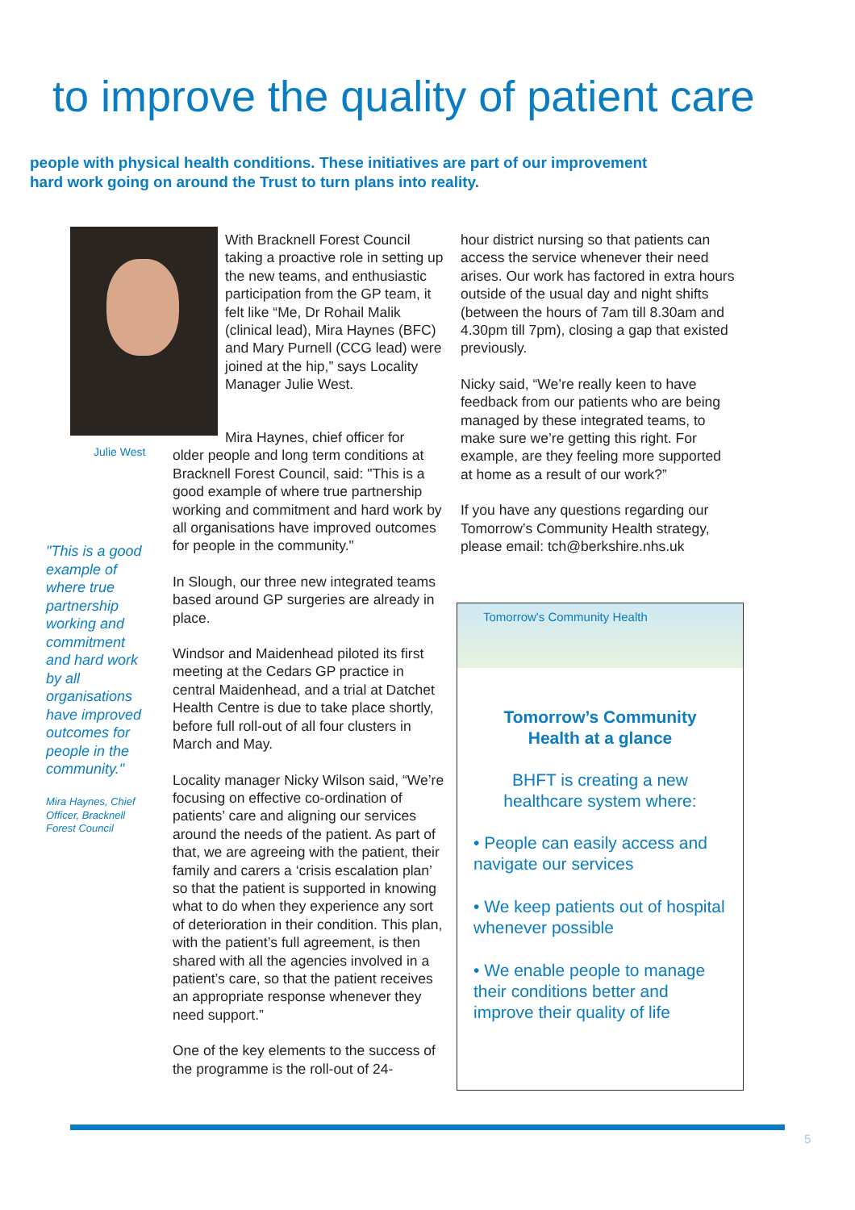to improve the quality of patient care
people with physical health conditions. These initiatives are part of our improvement
hard work going on around the Trust to turn plans into reality.
Julie West
"This is a good example of where true partnership working and commitment and hard work by all organisations have improved outcomes for people in the community."
Mira Haynes, Chief Officer, Bracknell Forest Council
With Bracknell Forest Council taking a proactive role in setting up the new teams, and enthusiastic participation from the GP team, it felt like “Me, Dr Rohail Malik (clinical lead), Mira Haynes (BFC) and Mary Purnell (CCG lead) were joined at the hip,” says Locality Manager Julie West.
Mira Haynes, chief officer for
older people and long term conditions at Bracknell Forest Council, said: "This is a good example of where true partnership working and commitment and hard work by all organisations have improved outcomes for people in the community."
In Slough, our three new integrated teams based around GP surgeries are already in place.
Windsor and Maidenhead piloted its first meeting at the Cedars GP practice in central Maidenhead, and a trial at Datchet Health Centre is due to take place shortly, before full roll-out of all four clusters in March and May.
Locality manager Nicky Wilson said, “We’re focusing on effective co-ordination of patients’ care and aligning our services around the needs of the patient. As part of that, we are agreeing with the patient, their family and carers a ‘crisis escalation plan’ so that the patient is supported in knowing what to do when they experience any sort of deterioration in their condition. This plan, with the patient’s full agreement, is then shared with all the agencies involved in a patient’s care, so that the patient receives an appropriate response whenever they need support.”
One of the key elements to the success of the programme is the roll-out of 24-
hour district nursing so that patients can access the service whenever their need arises. Our work has factored in extra hours outside of the usual day and night shifts (between the hours of 7am till 8.30am and 4.30pm till 7pm), closing a gap that existed previously.
Nicky said, “We’re really keen to have feedback from our patients who are being managed by these integrated teams, to make sure we’re getting this right. For example, are they feeling more supported at home as a result of our work?”
If you have any questions regarding our Tomorrow’s Community Health strategy, please email: tch@berkshire.nhs.uk
Tomorrow's Community Health
Tomorrow’s Community
Health at a glance
BHFT is creating a new
healthcare system where:
• People can easily access and navigate our services
• We keep patients out of hospital whenever possible
• We enable people to manage their conditions better and improve their quality of life
5